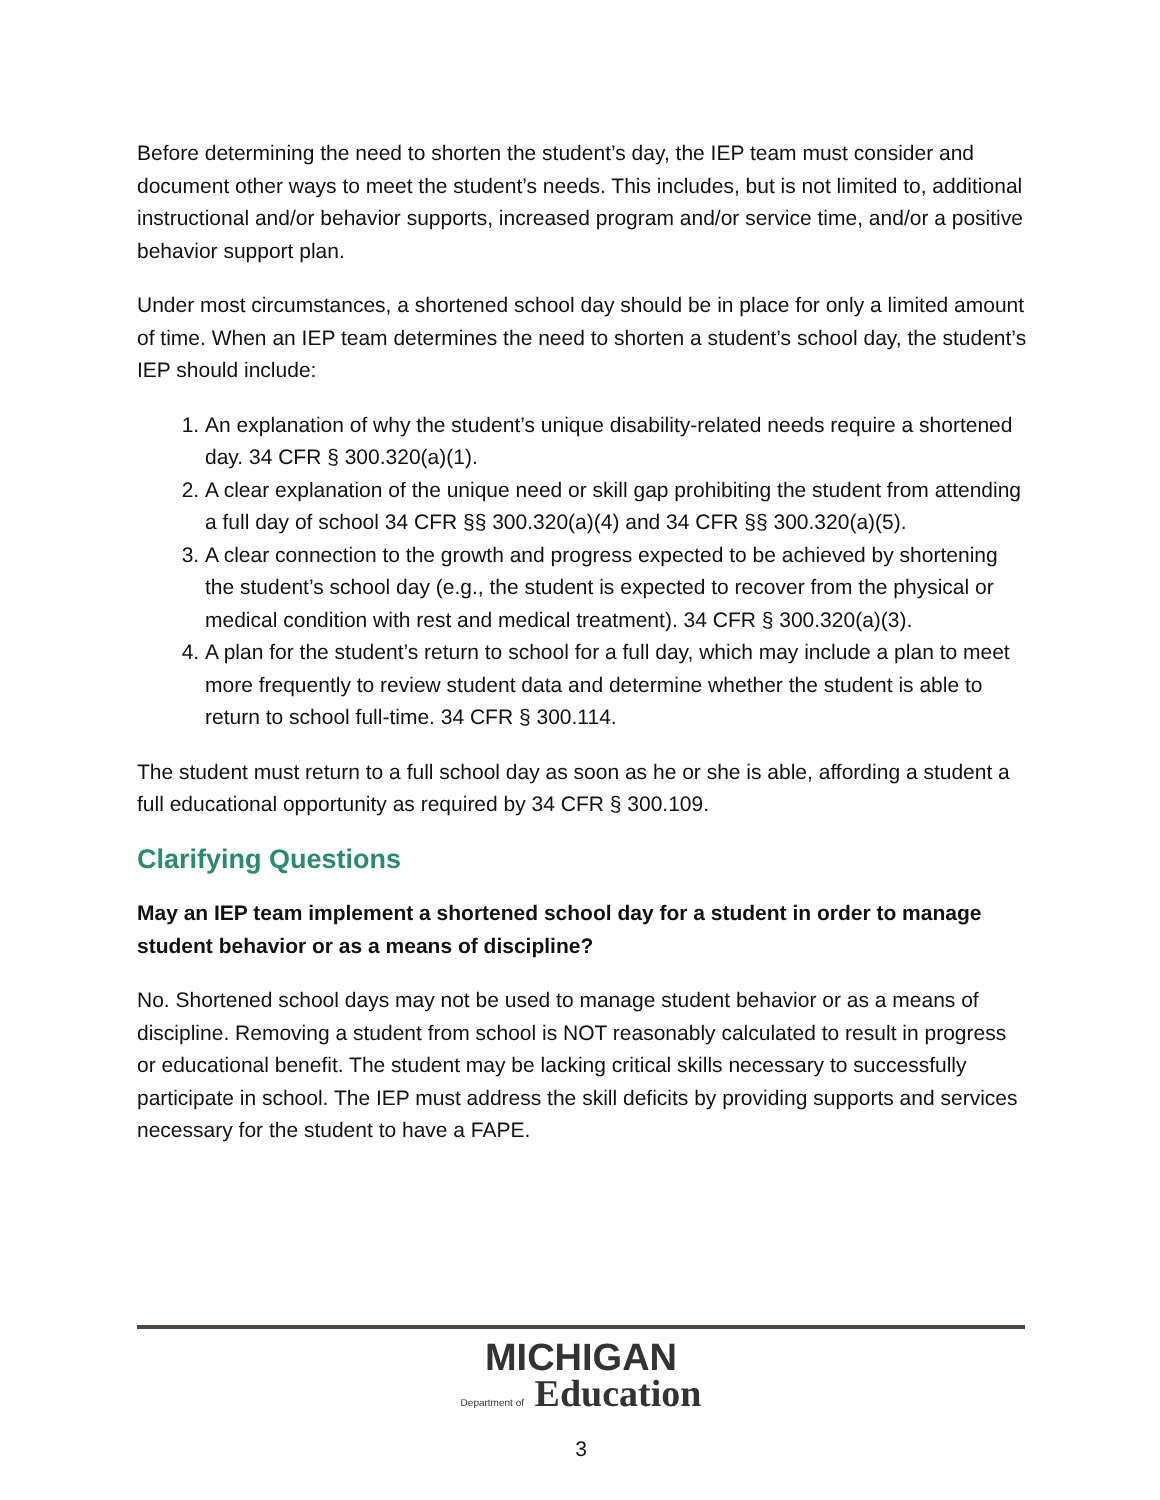Before determining the need to shorten the student’s day, the IEP team must consider and document other ways to meet the student’s needs. This includes, but is not limited to, additional instructional and/or behavior supports, increased program and/or service time, and/or a positive behavior support plan.
Under most circumstances, a shortened school day should be in place for only a limited amount of time. When an IEP team determines the need to shorten a student’s school day, the student’s IEP should include:
1. An explanation of why the student’s unique disability-related needs require a shortened day. 34 CFR § 300.320(a)(1).
2. A clear explanation of the unique need or skill gap prohibiting the student from attending a full day of school 34 CFR §§ 300.320(a)(4) and 34 CFR §§ 300.320(a)(5).
3. A clear connection to the growth and progress expected to be achieved by shortening the student’s school day (e.g., the student is expected to recover from the physical or medical condition with rest and medical treatment). 34 CFR § 300.320(a)(3).
4. A plan for the student’s return to school for a full day, which may include a plan to meet more frequently to review student data and determine whether the student is able to return to school full-time. 34 CFR § 300.114.
The student must return to a full school day as soon as he or she is able, affording a student a full educational opportunity as required by 34 CFR § 300.109.
Clarifying Questions
May an IEP team implement a shortened school day for a student in order to manage student behavior or as a means of discipline?
No. Shortened school days may not be used to manage student behavior or as a means of discipline. Removing a student from school is NOT reasonably calculated to result in progress or educational benefit. The student may be lacking critical skills necessary to successfully participate in school. The IEP must address the skill deficits by providing supports and services necessary for the student to have a FAPE.
MICHIGAN
Department of Education
3